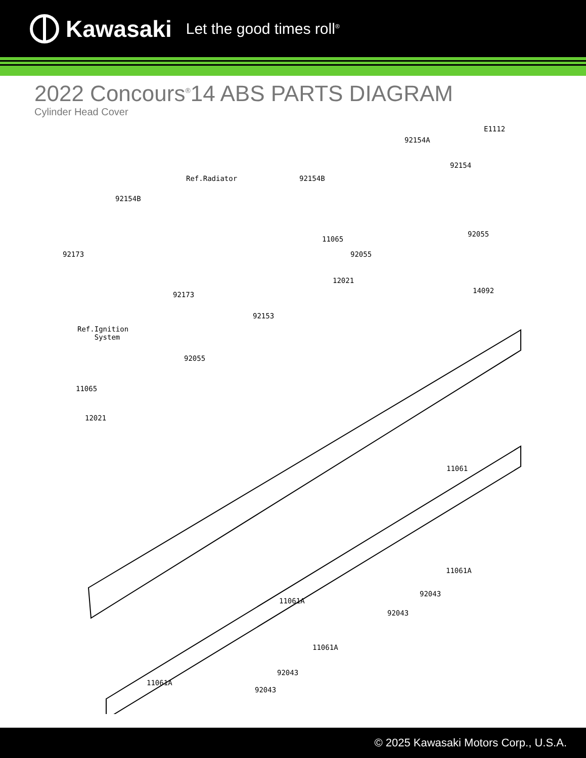Kawasaki Let the good times roll<sup>®</sup>
2022 Concours<sup>®</sup>14 ABS PARTS DIAGRAM
Cylinder Head Cover
E1112
92154A
92154
Ref.Radiator 92154B
92154B
92055
11065
92173 92055
12021
14092 92173
92153
Ref.Ignition
System
92055
11065
12021
11061
11061A
92043
11061A
92043
11061A
92043
11061A
92043
© 2025 Kawasaki Motors Corp., U.S.A.